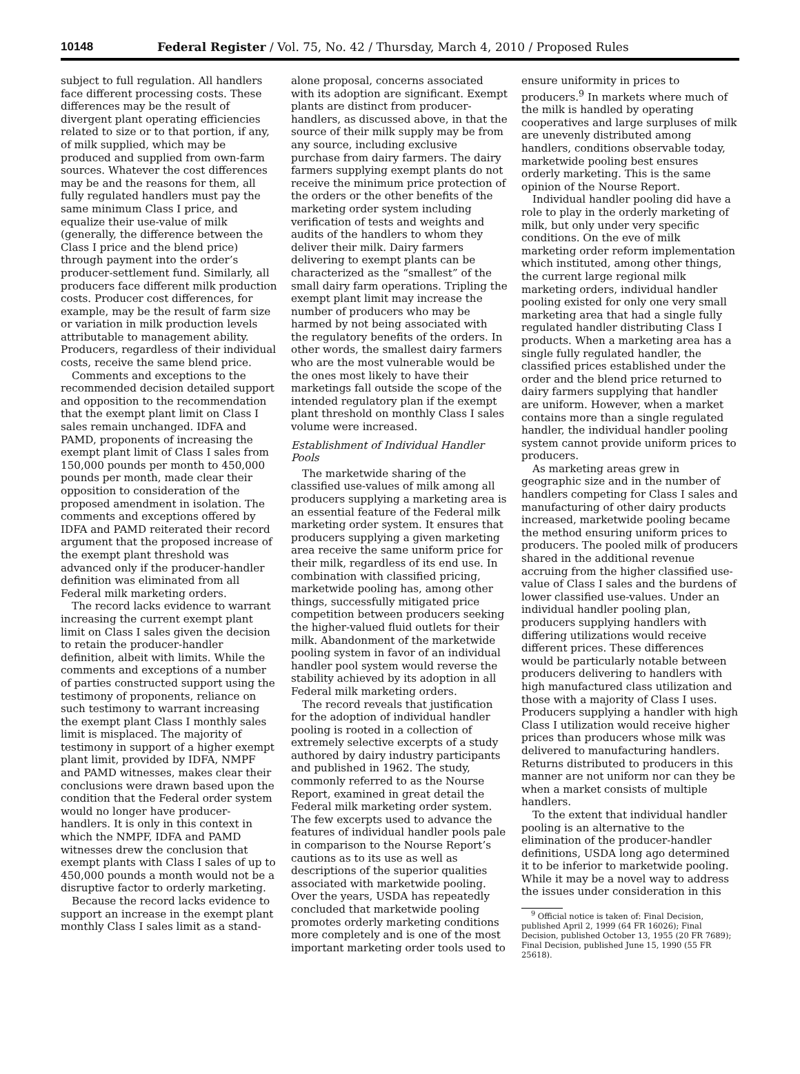10148 Federal Register / Vol. 75, No. 42 / Thursday, March 4, 2010 / Proposed Rules
subject to full regulation. All handlers face different processing costs. These differences may be the result of divergent plant operating efficiencies related to size or to that portion, if any, of milk supplied, which may be produced and supplied from own-farm sources. Whatever the cost differences may be and the reasons for them, all fully regulated handlers must pay the same minimum Class I price, and equalize their use-value of milk (generally, the difference between the Class I price and the blend price) through payment into the order’s producer-settlement fund. Similarly, all producers face different milk production costs. Producer cost differences, for example, may be the result of farm size or variation in milk production levels attributable to management ability. Producers, regardless of their individual costs, receive the same blend price.
Comments and exceptions to the recommended decision detailed support and opposition to the recommendation that the exempt plant limit on Class I sales remain unchanged. IDFA and PAMD, proponents of increasing the exempt plant limit of Class I sales from 150,000 pounds per month to 450,000 pounds per month, made clear their opposition to consideration of the proposed amendment in isolation. The comments and exceptions offered by IDFA and PAMD reiterated their record argument that the proposed increase of the exempt plant threshold was advanced only if the producer-handler definition was eliminated from all Federal milk marketing orders.
The record lacks evidence to warrant increasing the current exempt plant limit on Class I sales given the decision to retain the producer-handler definition, albeit with limits. While the comments and exceptions of a number of parties constructed support using the testimony of proponents, reliance on such testimony to warrant increasing the exempt plant Class I monthly sales limit is misplaced. The majority of testimony in support of a higher exempt plant limit, provided by IDFA, NMPF and PAMD witnesses, makes clear their conclusions were drawn based upon the condition that the Federal order system would no longer have producer-handlers. It is only in this context in which the NMPF, IDFA and PAMD witnesses drew the conclusion that exempt plants with Class I sales of up to 450,000 pounds a month would not be a disruptive factor to orderly marketing.
Because the record lacks evidence to support an increase in the exempt plant monthly Class I sales limit as a stand-
alone proposal, concerns associated with its adoption are significant. Exempt plants are distinct from producer-handlers, as discussed above, in that the source of their milk supply may be from any source, including exclusive purchase from dairy farmers. The dairy farmers supplying exempt plants do not receive the minimum price protection of the orders or the other benefits of the marketing order system including verification of tests and weights and audits of the handlers to whom they deliver their milk. Dairy farmers delivering to exempt plants can be characterized as the “smallest” of the small dairy farm operations. Tripling the exempt plant limit may increase the number of producers who may be harmed by not being associated with the regulatory benefits of the orders. In other words, the smallest dairy farmers who are the most vulnerable would be the ones most likely to have their marketings fall outside the scope of the intended regulatory plan if the exempt plant threshold on monthly Class I sales volume were increased.
Establishment of Individual Handler Pools
The marketwide sharing of the classified use-values of milk among all producers supplying a marketing area is an essential feature of the Federal milk marketing order system. It ensures that producers supplying a given marketing area receive the same uniform price for their milk, regardless of its end use. In combination with classified pricing, marketwide pooling has, among other things, successfully mitigated price competition between producers seeking the higher-valued fluid outlets for their milk. Abandonment of the marketwide pooling system in favor of an individual handler pool system would reverse the stability achieved by its adoption in all Federal milk marketing orders.
The record reveals that justification for the adoption of individual handler pooling is rooted in a collection of extremely selective excerpts of a study authored by dairy industry participants and published in 1962. The study, commonly referred to as the Nourse Report, examined in great detail the Federal milk marketing order system. The few excerpts used to advance the features of individual handler pools pale in comparison to the Nourse Report’s cautions as to its use as well as descriptions of the superior qualities associated with marketwide pooling. Over the years, USDA has repeatedly concluded that marketwide pooling promotes orderly marketing conditions more completely and is one of the most important marketing order tools used to
ensure uniformity in prices to producers.<sup>9</sup> In markets where much of the milk is handled by operating cooperatives and large surpluses of milk are unevenly distributed among handlers, conditions observable today, marketwide pooling best ensures orderly marketing. This is the same opinion of the Nourse Report.
Individual handler pooling did have a role to play in the orderly marketing of milk, but only under very specific conditions. On the eve of milk marketing order reform implementation which instituted, among other things, the current large regional milk marketing orders, individual handler pooling existed for only one very small marketing area that had a single fully regulated handler distributing Class I products. When a marketing area has a single fully regulated handler, the classified prices established under the order and the blend price returned to dairy farmers supplying that handler are uniform. However, when a market contains more than a single regulated handler, the individual handler pooling system cannot provide uniform prices to producers.
As marketing areas grew in geographic size and in the number of handlers competing for Class I sales and manufacturing of other dairy products increased, marketwide pooling became the method ensuring uniform prices to producers. The pooled milk of producers shared in the additional revenue accruing from the higher classified use-value of Class I sales and the burdens of lower classified use-values. Under an individual handler pooling plan, producers supplying handlers with differing utilizations would receive different prices. These differences would be particularly notable between producers delivering to handlers with high manufactured class utilization and those with a majority of Class I uses. Producers supplying a handler with high Class I utilization would receive higher prices than producers whose milk was delivered to manufacturing handlers. Returns distributed to producers in this manner are not uniform nor can they be when a market consists of multiple handlers.
To the extent that individual handler pooling is an alternative to the elimination of the producer-handler definitions, USDA long ago determined it to be inferior to marketwide pooling. While it may be a novel way to address the issues under consideration in this
<sup>9</sup> Official notice is taken of: Final Decision, published April 2, 1999 (64 FR 16026); Final Decision, published October 13, 1955 (20 FR 7689); Final Decision, published June 15, 1990 (55 FR 25618).